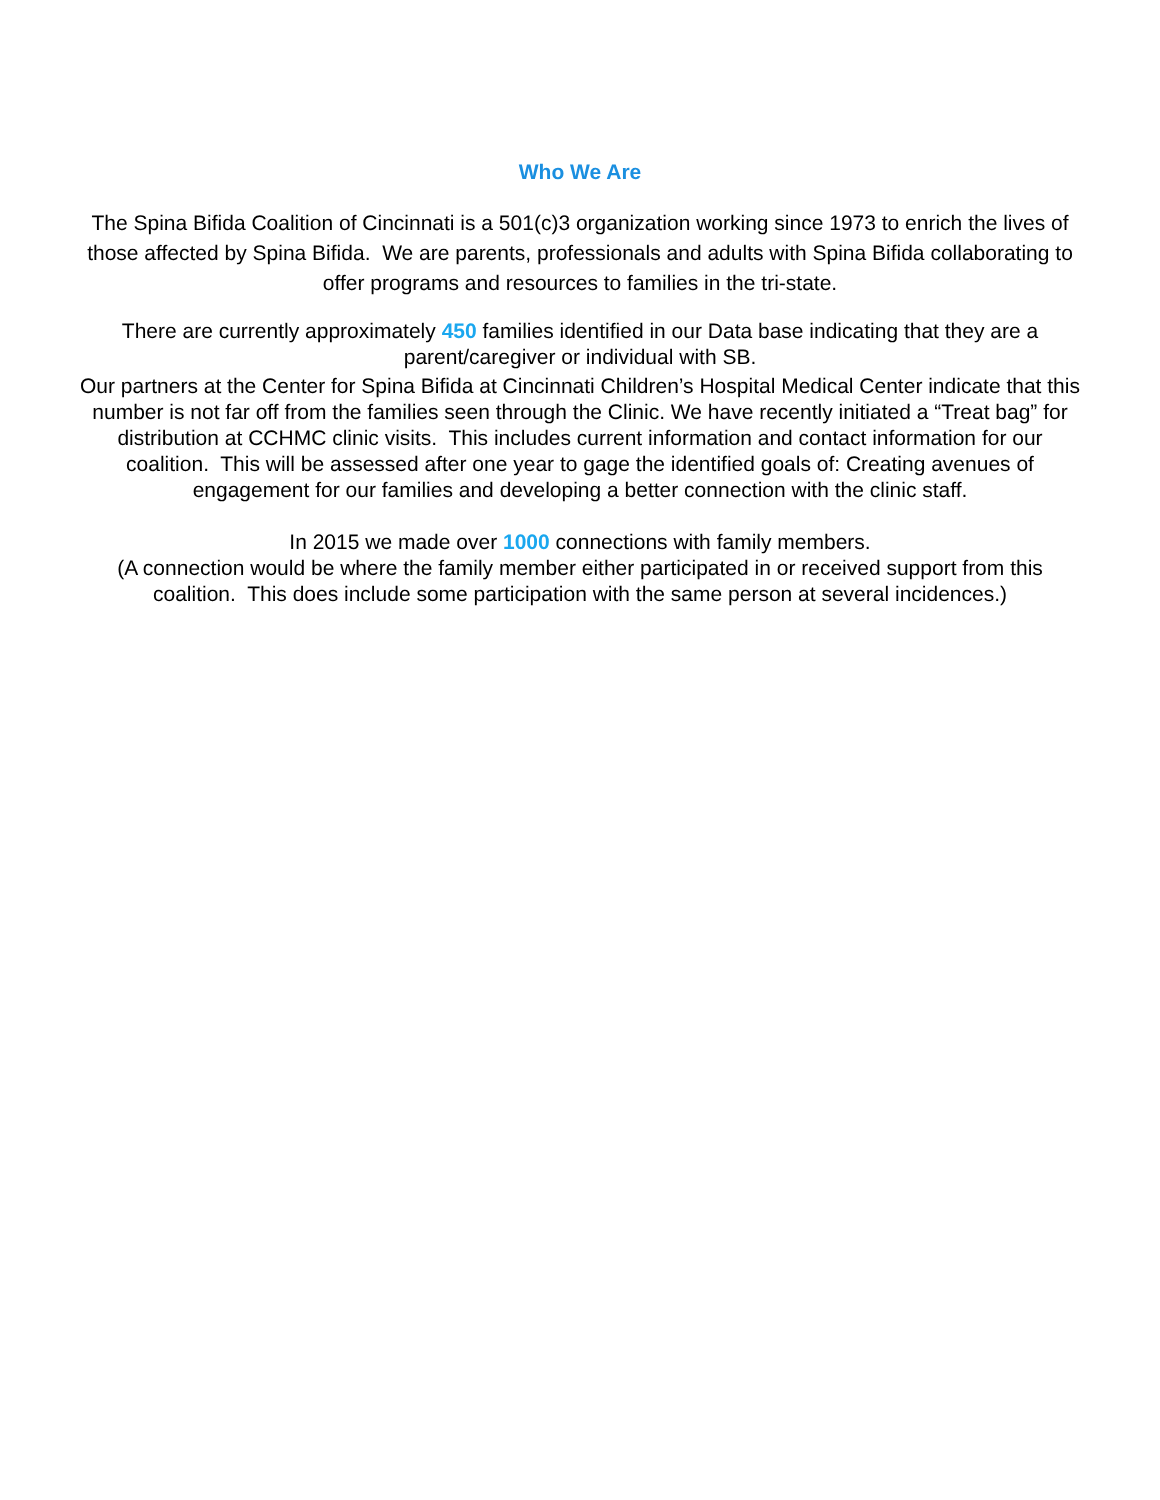Who We Are
The Spina Bifida Coalition of Cincinnati is a 501(c)3 organization working since 1973 to enrich the lives of those affected by Spina Bifida. We are parents, professionals and adults with Spina Bifida collaborating to offer programs and resources to families in the tri-state.
There are currently approximately 450 families identified in our Data base indicating that they are a parent/caregiver or individual with SB.
Our partners at the Center for Spina Bifida at Cincinnati Children’s Hospital Medical Center indicate that this number is not far off from the families seen through the Clinic. We have recently initiated a “Treat bag” for distribution at CCHMC clinic visits. This includes current information and contact information for our coalition. This will be assessed after one year to gage the identified goals of: Creating avenues of engagement for our families and developing a better connection with the clinic staff.
In 2015 we made over 1000 connections with family members.
(A connection would be where the family member either participated in or received support from this coalition. This does include some participation with the same person at several incidences.)